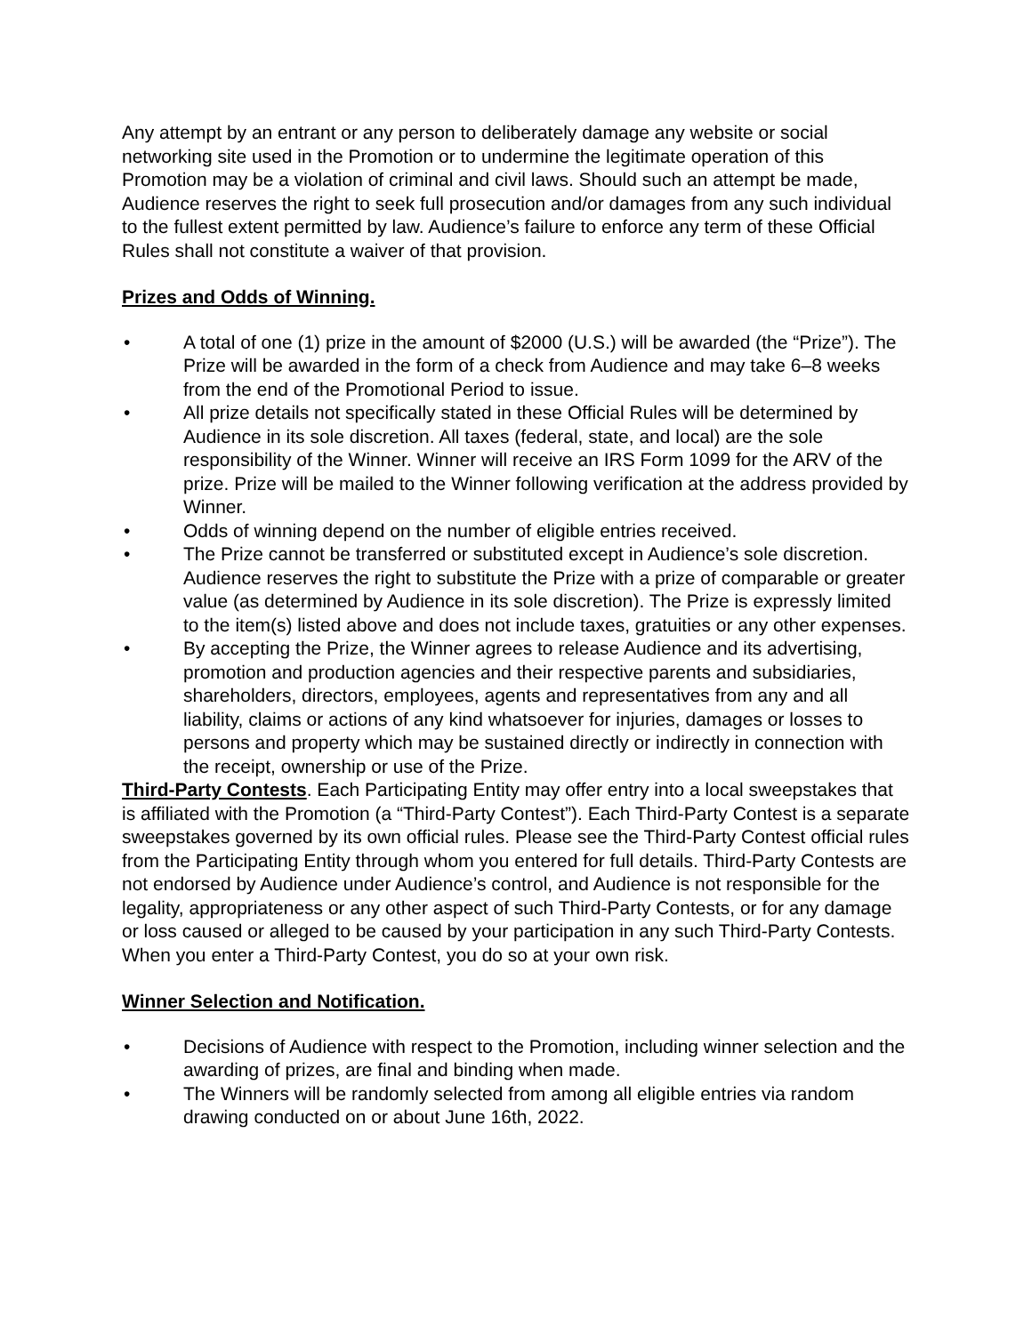Any attempt by an entrant or any person to deliberately damage any website or social networking site used in the Promotion or to undermine the legitimate operation of this Promotion may be a violation of criminal and civil laws. Should such an attempt be made, Audience reserves the right to seek full prosecution and/or damages from any such individual to the fullest extent permitted by law. Audience’s failure to enforce any term of these Official Rules shall not constitute a waiver of that provision.
Prizes and Odds of Winning.
• A total of one (1) prize in the amount of $2000 (U.S.) will be awarded (the “Prize”). The Prize will be awarded in the form of a check from Audience and may take 6–8 weeks from the end of the Promotional Period to issue.
• All prize details not specifically stated in these Official Rules will be determined by Audience in its sole discretion. All taxes (federal, state, and local) are the sole responsibility of the Winner. Winner will receive an IRS Form 1099 for the ARV of the prize. Prize will be mailed to the Winner following verification at the address provided by Winner.
• Odds of winning depend on the number of eligible entries received.
• The Prize cannot be transferred or substituted except in Audience’s sole discretion. Audience reserves the right to substitute the Prize with a prize of comparable or greater value (as determined by Audience in its sole discretion). The Prize is expressly limited to the item(s) listed above and does not include taxes, gratuities or any other expenses.
• By accepting the Prize, the Winner agrees to release Audience and its advertising, promotion and production agencies and their respective parents and subsidiaries, shareholders, directors, employees, agents and representatives from any and all liability, claims or actions of any kind whatsoever for injuries, damages or losses to persons and property which may be sustained directly or indirectly in connection with the receipt, ownership or use of the Prize.
Third-Party Contests. Each Participating Entity may offer entry into a local sweepstakes that is affiliated with the Promotion (a “Third-Party Contest”). Each Third-Party Contest is a separate sweepstakes governed by its own official rules. Please see the Third-Party Contest official rules from the Participating Entity through whom you entered for full details. Third-Party Contests are not endorsed by Audience under Audience’s control, and Audience is not responsible for the legality, appropriateness or any other aspect of such Third-Party Contests, or for any damage or loss caused or alleged to be caused by your participation in any such Third-Party Contests. When you enter a Third-Party Contest, you do so at your own risk.
Winner Selection and Notification.
• Decisions of Audience with respect to the Promotion, including winner selection and the awarding of prizes, are final and binding when made.
• The Winners will be randomly selected from among all eligible entries via random drawing conducted on or about June 16th, 2022.